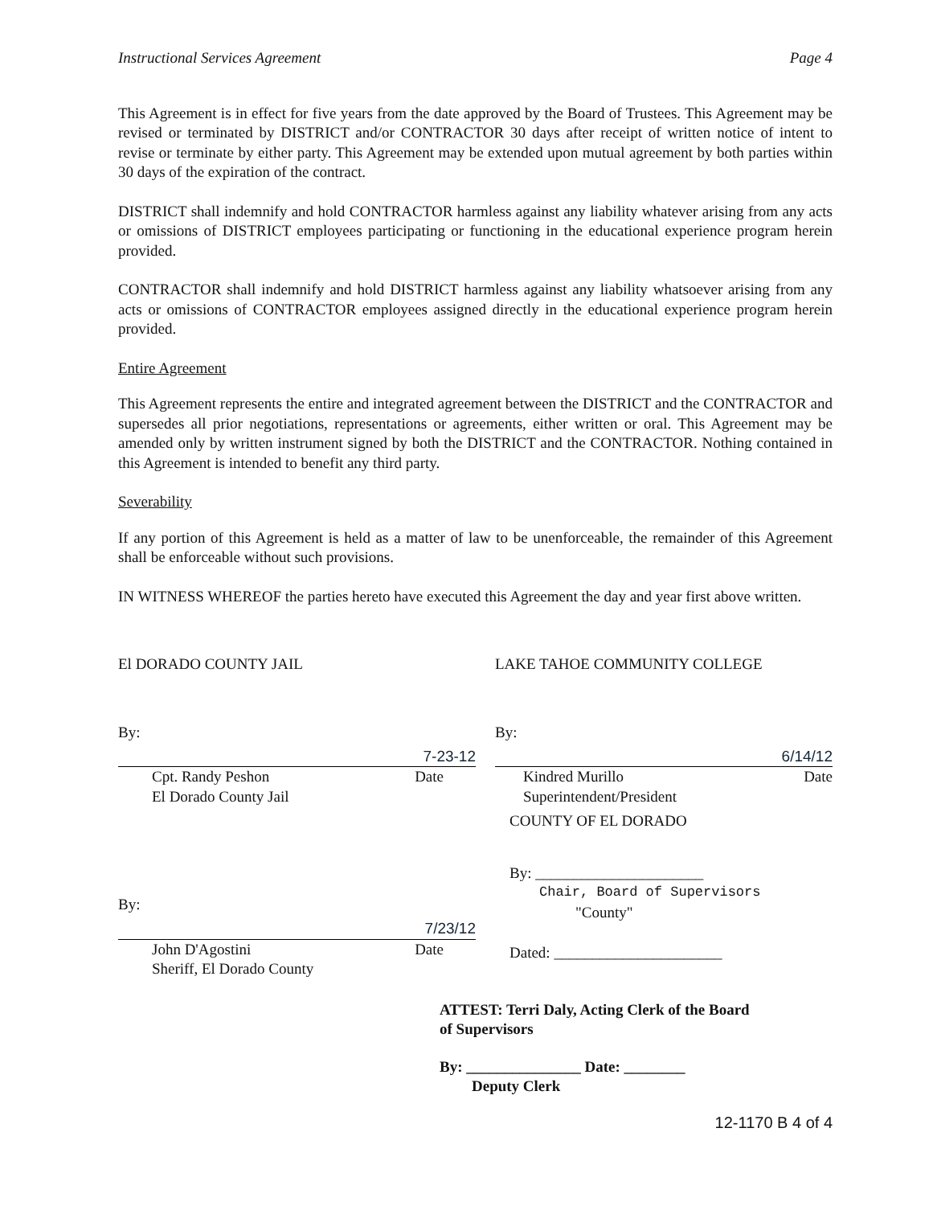Instructional Services Agreement Page 4
This Agreement is in effect for five years from the date approved by the Board of Trustees. This Agreement may be revised or terminated by DISTRICT and/or CONTRACTOR 30 days after receipt of written notice of intent to revise or terminate by either party. This Agreement may be extended upon mutual agreement by both parties within 30 days of the expiration of the contract.
DISTRICT shall indemnify and hold CONTRACTOR harmless against any liability whatever arising from any acts or omissions of DISTRICT employees participating or functioning in the educational experience program herein provided.
CONTRACTOR shall indemnify and hold DISTRICT harmless against any liability whatsoever arising from any acts or omissions of CONTRACTOR employees assigned directly in the educational experience program herein provided.
Entire Agreement
This Agreement represents the entire and integrated agreement between the DISTRICT and the CONTRACTOR and supersedes all prior negotiations, representations or agreements, either written or oral. This Agreement may be amended only by written instrument signed by both the DISTRICT and the CONTRACTOR. Nothing contained in this Agreement is intended to benefit any third party.
Severability
If any portion of this Agreement is held as a matter of law to be unenforceable, the remainder of this Agreement shall be enforceable without such provisions.
IN WITNESS WHEREOF the parties hereto have executed this Agreement the day and year first above written.
El DORADO COUNTY JAIL
By:
7-23-12
Cpt. Randy Peshon Date
El Dorado County Jail
By:
7/23/12
John D'Agostini Date
Sheriff, El Dorado County
LAKE TAHOE COMMUNITY COLLEGE
By:
6/14/12
Kindred Murillo Date
Superintendent/President
COUNTY OF EL DORADO
By: ______________________
Chair, Board of Supervisors
"County"
Dated: ______________________
ATTEST: Terri Daly, Acting Clerk of the Board
of Supervisors
By: _______________ Date: ________
Deputy Clerk
12-1170 B 4 of 4